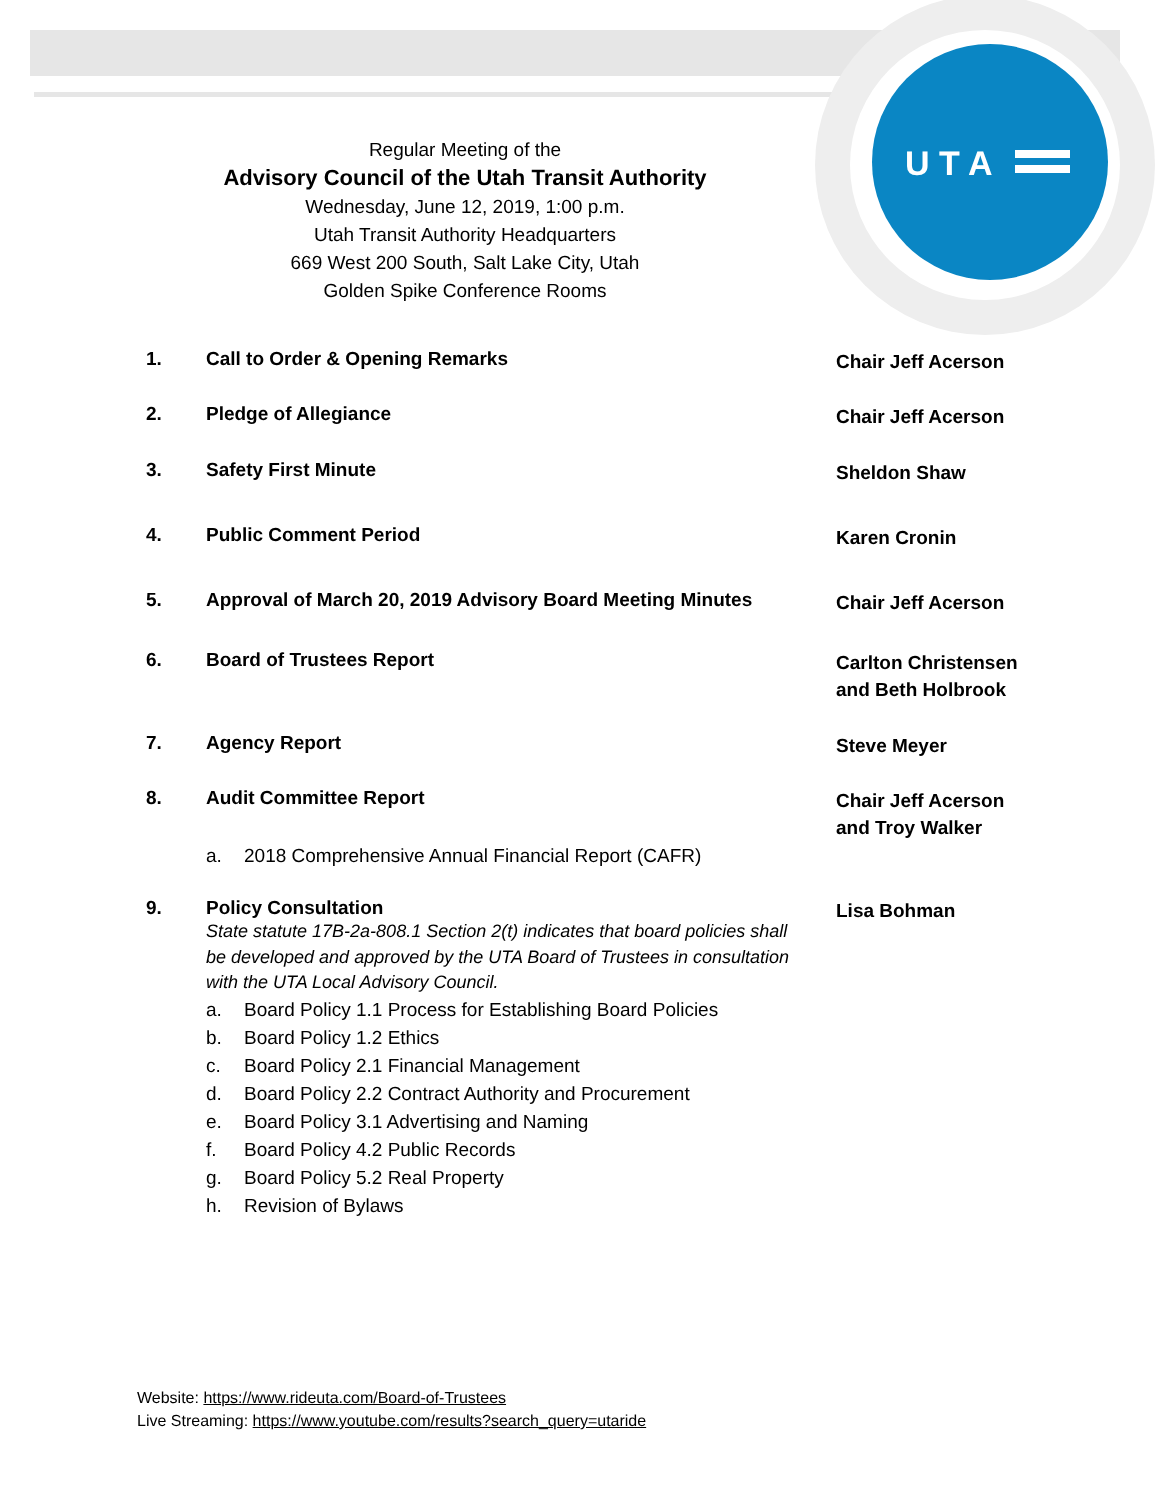U T A
Regular Meeting of the
Advisory Council of the Utah Transit Authority
Wednesday, June 12, 2019, 1:00 p.m.
Utah Transit Authority Headquarters
669 West 200 South, Salt Lake City, Utah
Golden Spike Conference Rooms
1. Call to Order & Opening Remarks
Chair Jeff Acerson
2. Pledge of Allegiance
Chair Jeff Acerson
3. Safety First Minute
Sheldon Shaw
4. Public Comment Period
Karen Cronin
5. Approval of March 20, 2019 Advisory Board Meeting Minutes
Chair Jeff Acerson
6. Board of Trustees Report
Carlton Christensen
and Beth Holbrook
7. Agency Report
Steve Meyer
8. Audit Committee Report
Chair Jeff Acerson
and Troy Walker
a. 2018 Comprehensive Annual Financial Report (CAFR)
9. Policy Consultation
State statute 17B-2a-808.1 Section 2(t) indicates that board policies shall be developed and approved by the UTA Board of Trustees in consultation with the UTA Local Advisory Council.
Lisa Bohman
a. Board Policy 1.1 Process for Establishing Board Policies
b. Board Policy 1.2 Ethics
c. Board Policy 2.1 Financial Management
d. Board Policy 2.2 Contract Authority and Procurement
e. Board Policy 3.1 Advertising and Naming
f. Board Policy 4.2 Public Records
g. Board Policy 5.2 Real Property
h. Revision of Bylaws
Website: https://www.rideuta.com/Board-of-Trustees
Live Streaming: https://www.youtube.com/results?search_query=utaride